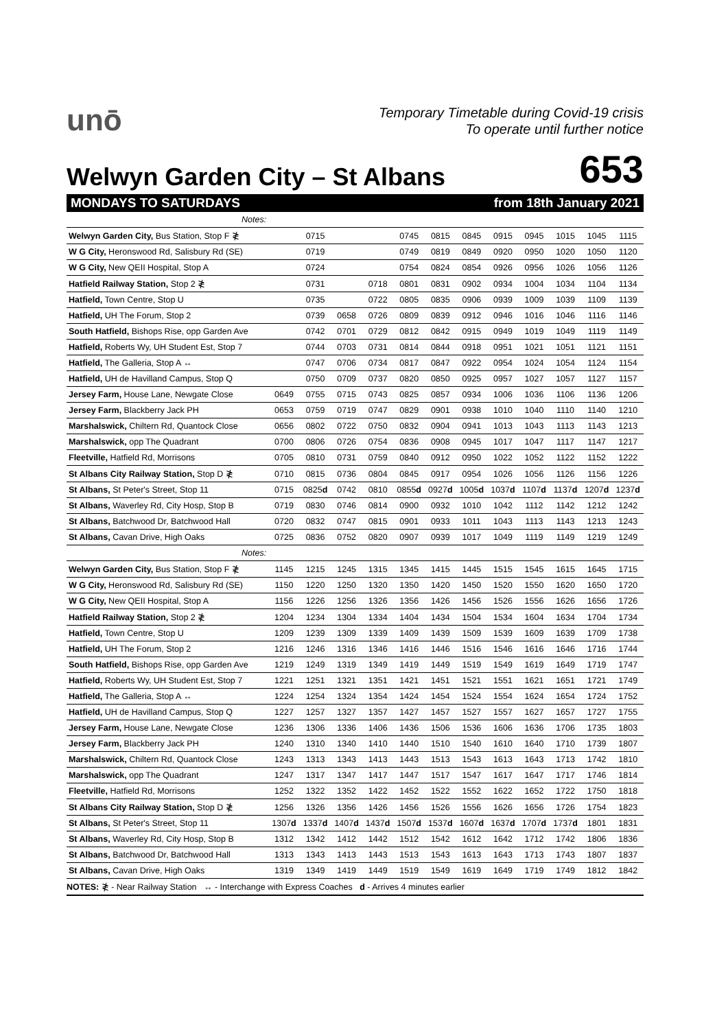unō
Temporary Timetable during Covid-19 crisis
To operate until further notice
Welwyn Garden City – St Albans
653
MONDAYS TO SATURDAYS from 18th January 2021
| Notes: | | | | | | | | | | | | |
| Welwyn Garden City, Bus Station, Stop F ≹ | | 0715 | | | 0745 | 0815 | 0845 | 0915 | 0945 | 1015 | 1045 | 1115 |
| W G City, Heronswood Rd, Salisbury Rd (SE) | | 0719 | | | 0749 | 0819 | 0849 | 0920 | 0950 | 1020 | 1050 | 1120 |
| W G City, New QEII Hospital, Stop A | | 0724 | | | 0754 | 0824 | 0854 | 0926 | 0956 | 1026 | 1056 | 1126 |
| Hatfield Railway Station, Stop 2 ≹ | | 0731 | | 0718 | 0801 | 0831 | 0902 | 0934 | 1004 | 1034 | 1104 | 1134 |
| Hatfield, Town Centre, Stop U | | 0735 | | 0722 | 0805 | 0835 | 0906 | 0939 | 1009 | 1039 | 1109 | 1139 |
| Hatfield, UH The Forum, Stop 2 | | 0739 | 0658 | 0726 | 0809 | 0839 | 0912 | 0946 | 1016 | 1046 | 1116 | 1146 |
| South Hatfield, Bishops Rise, opp Garden Ave | | 0742 | 0701 | 0729 | 0812 | 0842 | 0915 | 0949 | 1019 | 1049 | 1119 | 1149 |
| Hatfield, Roberts Wy, UH Student Est, Stop 7 | | 0744 | 0703 | 0731 | 0814 | 0844 | 0918 | 0951 | 1021 | 1051 | 1121 | 1151 |
| Hatfield, The Galleria, Stop A ↔ | | 0747 | 0706 | 0734 | 0817 | 0847 | 0922 | 0954 | 1024 | 1054 | 1124 | 1154 |
| Hatfield, UH de Havilland Campus, Stop Q | | 0750 | 0709 | 0737 | 0820 | 0850 | 0925 | 0957 | 1027 | 1057 | 1127 | 1157 |
| Jersey Farm, House Lane, Newgate Close | 0649 | 0755 | 0715 | 0743 | 0825 | 0857 | 0934 | 1006 | 1036 | 1106 | 1136 | 1206 |
| Jersey Farm, Blackberry Jack PH | 0653 | 0759 | 0719 | 0747 | 0829 | 0901 | 0938 | 1010 | 1040 | 1110 | 1140 | 1210 |
| Marshalswick, Chiltern Rd, Quantock Close | 0656 | 0802 | 0722 | 0750 | 0832 | 0904 | 0941 | 1013 | 1043 | 1113 | 1143 | 1213 |
| Marshalswick, opp The Quadrant | 0700 | 0806 | 0726 | 0754 | 0836 | 0908 | 0945 | 1017 | 1047 | 1117 | 1147 | 1217 |
| Fleetville, Hatfield Rd, Morrisons | 0705 | 0810 | 0731 | 0759 | 0840 | 0912 | 0950 | 1022 | 1052 | 1122 | 1152 | 1222 |
| St Albans City Railway Station, Stop D ≹ | 0710 | 0815 | 0736 | 0804 | 0845 | 0917 | 0954 | 1026 | 1056 | 1126 | 1156 | 1226 |
| St Albans, St Peter's Street, Stop 11 | 0715 | 0825 d | 0742 | 0810 | 0855 d | 0927 d | 1005 d | 1037 d | 1107 d | 1137 d | 1207 d | 1237 d |
| St Albans, Waverley Rd, City Hosp, Stop B | 0719 | 0830 | 0746 | 0814 | 0900 | 0932 | 1010 | 1042 | 1112 | 1142 | 1212 | 1242 |
| St Albans, Batchwood Dr, Batchwood Hall | 0720 | 0832 | 0747 | 0815 | 0901 | 0933 | 1011 | 1043 | 1113 | 1143 | 1213 | 1243 |
| St Albans, Cavan Drive, High Oaks | 0725 | 0836 | 0752 | 0820 | 0907 | 0939 | 1017 | 1049 | 1119 | 1149 | 1219 | 1249 |
| Notes: | | | | | | | | | | | | |
| Welwyn Garden City, Bus Station, Stop F ≹ | 1145 | 1215 | 1245 | 1315 | 1345 | 1415 | 1445 | 1515 | 1545 | 1615 | 1645 | 1715 |
| W G City, Heronswood Rd, Salisbury Rd (SE) | 1150 | 1220 | 1250 | 1320 | 1350 | 1420 | 1450 | 1520 | 1550 | 1620 | 1650 | 1720 |
| W G City, New QEII Hospital, Stop A | 1156 | 1226 | 1256 | 1326 | 1356 | 1426 | 1456 | 1526 | 1556 | 1626 | 1656 | 1726 |
| Hatfield Railway Station, Stop 2 ≹ | 1204 | 1234 | 1304 | 1334 | 1404 | 1434 | 1504 | 1534 | 1604 | 1634 | 1704 | 1734 |
| Hatfield, Town Centre, Stop U | 1209 | 1239 | 1309 | 1339 | 1409 | 1439 | 1509 | 1539 | 1609 | 1639 | 1709 | 1738 |
| Hatfield, UH The Forum, Stop 2 | 1216 | 1246 | 1316 | 1346 | 1416 | 1446 | 1516 | 1546 | 1616 | 1646 | 1716 | 1744 |
| South Hatfield, Bishops Rise, opp Garden Ave | 1219 | 1249 | 1319 | 1349 | 1419 | 1449 | 1519 | 1549 | 1619 | 1649 | 1719 | 1747 |
| Hatfield, Roberts Wy, UH Student Est, Stop 7 | 1221 | 1251 | 1321 | 1351 | 1421 | 1451 | 1521 | 1551 | 1621 | 1651 | 1721 | 1749 |
| Hatfield, The Galleria, Stop A ↔ | 1224 | 1254 | 1324 | 1354 | 1424 | 1454 | 1524 | 1554 | 1624 | 1654 | 1724 | 1752 |
| Hatfield, UH de Havilland Campus, Stop Q | 1227 | 1257 | 1327 | 1357 | 1427 | 1457 | 1527 | 1557 | 1627 | 1657 | 1727 | 1755 |
| Jersey Farm, House Lane, Newgate Close | 1236 | 1306 | 1336 | 1406 | 1436 | 1506 | 1536 | 1606 | 1636 | 1706 | 1735 | 1803 |
| Jersey Farm, Blackberry Jack PH | 1240 | 1310 | 1340 | 1410 | 1440 | 1510 | 1540 | 1610 | 1640 | 1710 | 1739 | 1807 |
| Marshalswick, Chiltern Rd, Quantock Close | 1243 | 1313 | 1343 | 1413 | 1443 | 1513 | 1543 | 1613 | 1643 | 1713 | 1742 | 1810 |
| Marshalswick, opp The Quadrant | 1247 | 1317 | 1347 | 1417 | 1447 | 1517 | 1547 | 1617 | 1647 | 1717 | 1746 | 1814 |
| Fleetville, Hatfield Rd, Morrisons | 1252 | 1322 | 1352 | 1422 | 1452 | 1522 | 1552 | 1622 | 1652 | 1722 | 1750 | 1818 |
| St Albans City Railway Station, Stop D ≹ | 1256 | 1326 | 1356 | 1426 | 1456 | 1526 | 1556 | 1626 | 1656 | 1726 | 1754 | 1823 |
| St Albans, St Peter's Street, Stop 11 | 1307 d | 1337 d | 1407 d | 1437 d | 1507 d | 1537 d | 1607 d | 1637 d | 1707 d | 1737 d | 1801 | 1831 |
| St Albans, Waverley Rd, City Hosp, Stop B | 1312 | 1342 | 1412 | 1442 | 1512 | 1542 | 1612 | 1642 | 1712 | 1742 | 1806 | 1836 |
| St Albans, Batchwood Dr, Batchwood Hall | 1313 | 1343 | 1413 | 1443 | 1513 | 1543 | 1613 | 1643 | 1713 | 1743 | 1807 | 1837 |
| St Albans, Cavan Drive, High Oaks | 1319 | 1349 | 1419 | 1449 | 1519 | 1549 | 1619 | 1649 | 1719 | 1749 | 1812 | 1842 |
NOTES: ≹ - Near Railway Station ↔ - Interchange with Express Coaches d - Arrives 4 minutes earlier